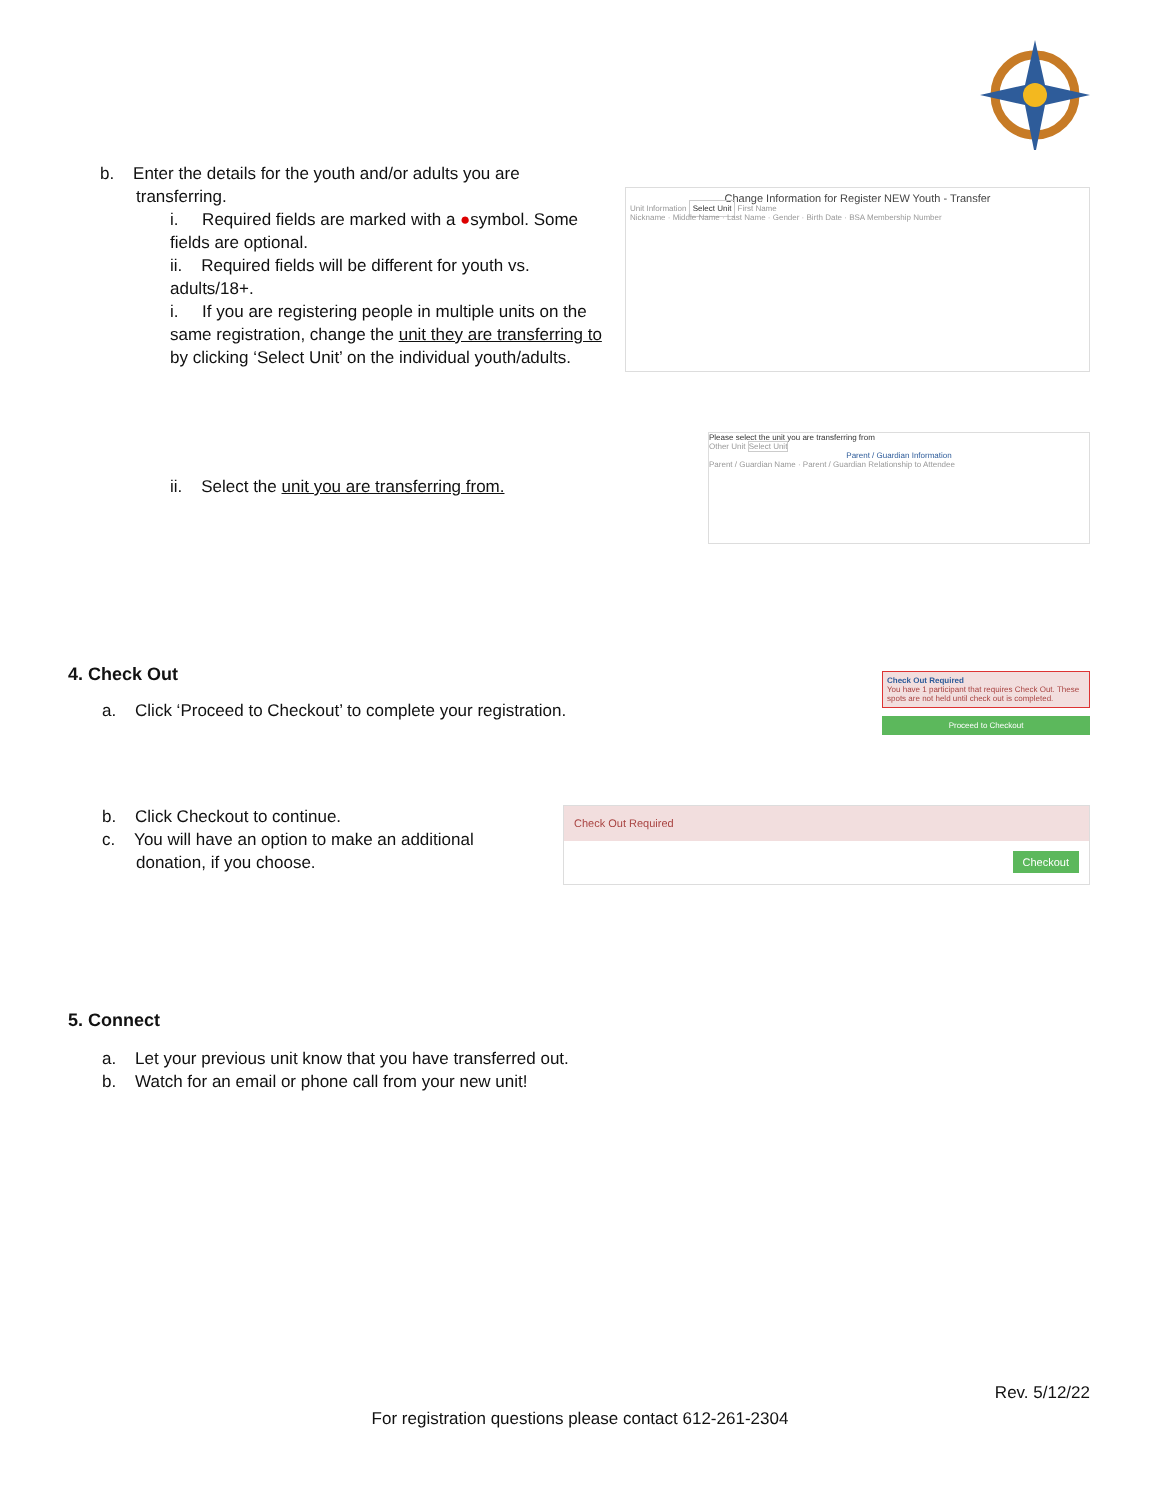b. Enter the details for the youth and/or adults you are
transferring.
i. Required fields are marked with a ●symbol. Some fields are optional.
ii. Required fields will be different for youth vs. adults/18+.
i. If you are registering people in multiple units on the same registration, change the unit they are transferring to by clicking ‘Select Unit’ on the individual youth/adults.
Change Information for Register NEW Youth - Transfer
Unit Information Select Unit First Name
Nickname · Middle Name · Last Name · Gender · Birth Date · BSA Membership Number
ii. Select the unit you are transferring from.
Please select the unit you are transferring from
Other Unit Select Unit
Parent / Guardian Information
Parent / Guardian Name · Parent / Guardian Relationship to Attendee
4. Check Out
a. Click ‘Proceed to Checkout’ to complete your registration.
Check Out Required
You have 1 participant that requires Check Out. These spots are not held until check out is completed.
Proceed to Checkout
b. Click Checkout to continue.
c. You will have an option to make an additional
donation, if you choose.
Check Out Required
Checkout
5. Connect
a. Let your previous unit know that you have transferred out.
b. Watch for an email or phone call from your new unit!
Rev. 5/12/22
For registration questions please contact 612-261-2304